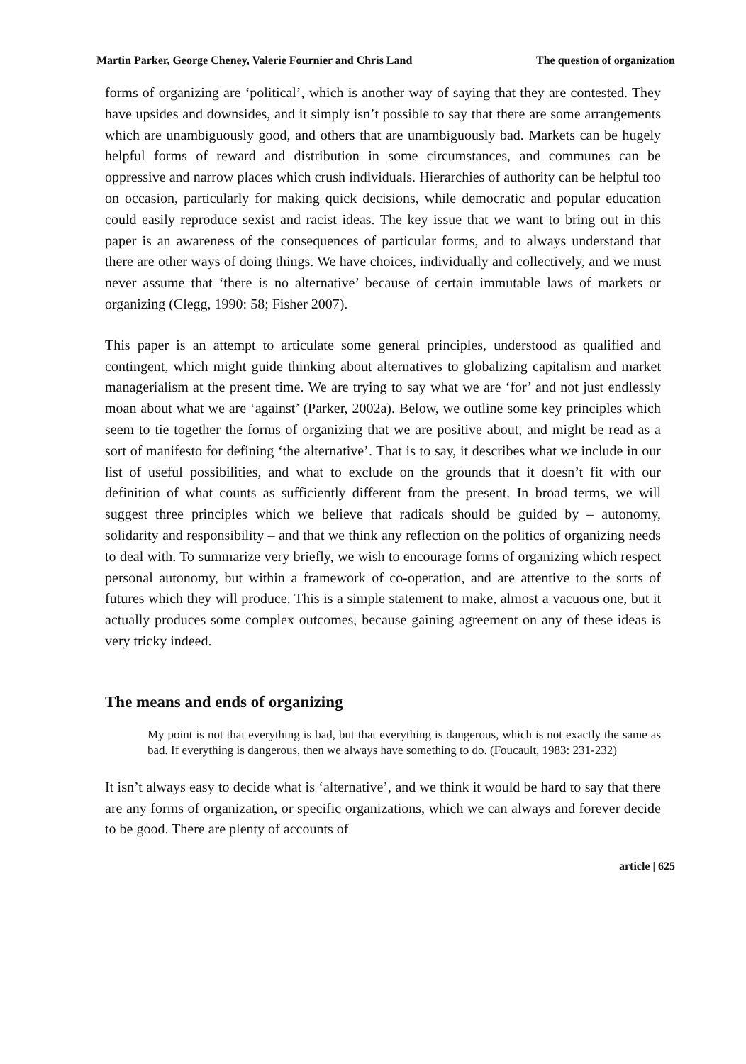Martin Parker, George Cheney, Valerie Fournier and Chris Land The question of organization
forms of organizing are ‘political’, which is another way of saying that they are contested. They have upsides and downsides, and it simply isn’t possible to say that there are some arrangements which are unambiguously good, and others that are unambiguously bad. Markets can be hugely helpful forms of reward and distribution in some circumstances, and communes can be oppressive and narrow places which crush individuals. Hierarchies of authority can be helpful too on occasion, particularly for making quick decisions, while democratic and popular education could easily reproduce sexist and racist ideas. The key issue that we want to bring out in this paper is an awareness of the consequences of particular forms, and to always understand that there are other ways of doing things. We have choices, individually and collectively, and we must never assume that ‘there is no alternative’ because of certain immutable laws of markets or organizing (Clegg, 1990: 58; Fisher 2007).
This paper is an attempt to articulate some general principles, understood as qualified and contingent, which might guide thinking about alternatives to globalizing capitalism and market managerialism at the present time. We are trying to say what we are ‘for’ and not just endlessly moan about what we are ‘against’ (Parker, 2002a). Below, we outline some key principles which seem to tie together the forms of organizing that we are positive about, and might be read as a sort of manifesto for defining ‘the alternative’. That is to say, it describes what we include in our list of useful possibilities, and what to exclude on the grounds that it doesn’t fit with our definition of what counts as sufficiently different from the present. In broad terms, we will suggest three principles which we believe that radicals should be guided by – autonomy, solidarity and responsibility – and that we think any reflection on the politics of organizing needs to deal with. To summarize very briefly, we wish to encourage forms of organizing which respect personal autonomy, but within a framework of co-operation, and are attentive to the sorts of futures which they will produce. This is a simple statement to make, almost a vacuous one, but it actually produces some complex outcomes, because gaining agreement on any of these ideas is very tricky indeed.
The means and ends of organizing
My point is not that everything is bad, but that everything is dangerous, which is not exactly the same as bad. If everything is dangerous, then we always have something to do. (Foucault, 1983: 231-232)
It isn’t always easy to decide what is ‘alternative’, and we think it would be hard to say that there are any forms of organization, or specific organizations, which we can always and forever decide to be good. There are plenty of accounts of
article | 625